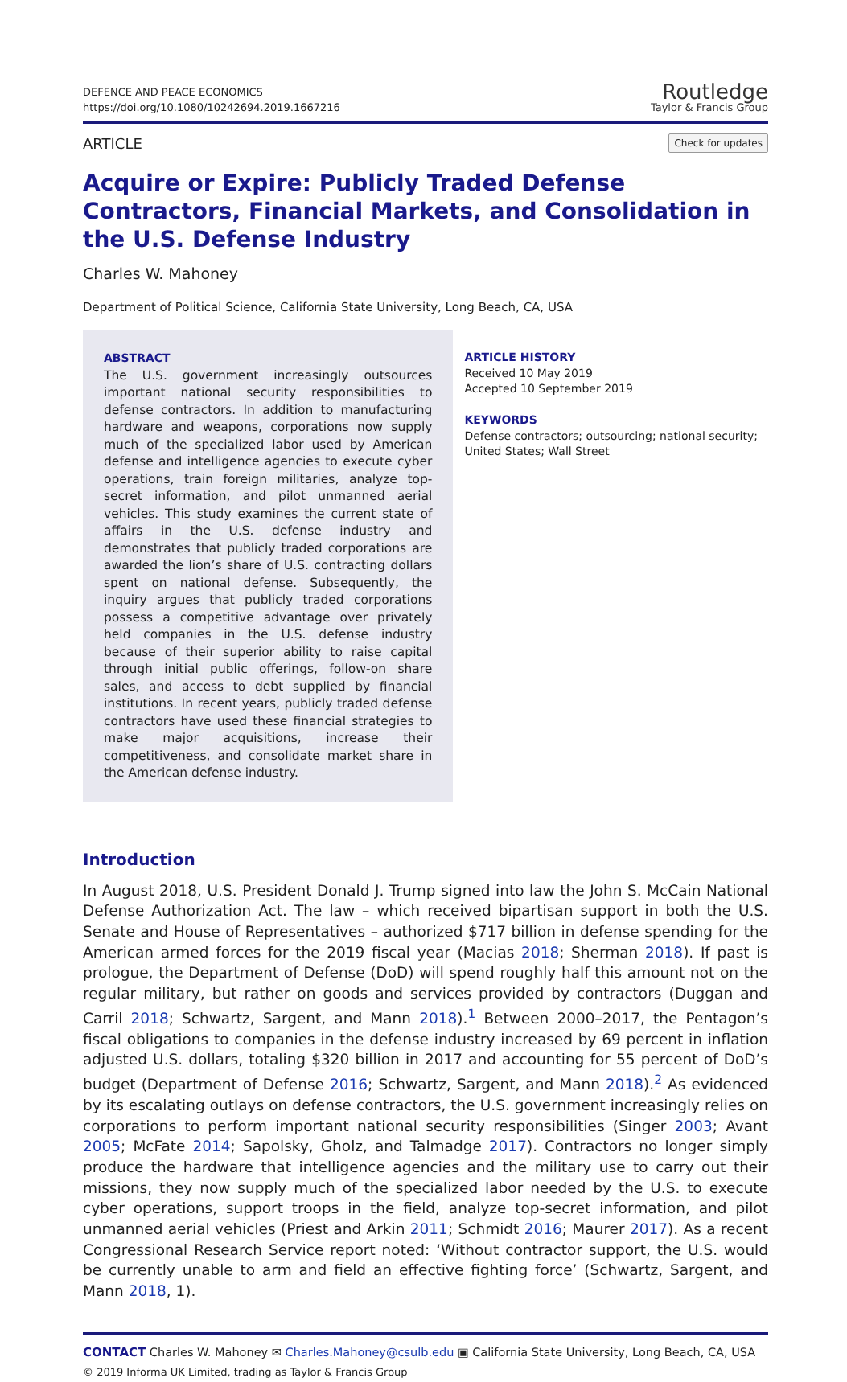DEFENCE AND PEACE ECONOMICS
https://doi.org/10.1080/10242694.2019.1667216
Routledge
Taylor & Francis Group
ARTICLE
Check for updates
Acquire or Expire: Publicly Traded Defense Contractors, Financial Markets, and Consolidation in the U.S. Defense Industry
Charles W. Mahoney
Department of Political Science, California State University, Long Beach, CA, USA
ABSTRACT
The U.S. government increasingly outsources important national security responsibilities to defense contractors. In addition to manufacturing hardware and weapons, corporations now supply much of the specialized labor used by American defense and intelligence agencies to execute cyber operations, train foreign militaries, analyze top-secret information, and pilot unmanned aerial vehicles. This study examines the current state of affairs in the U.S. defense industry and demonstrates that publicly traded corporations are awarded the lion’s share of U.S. contracting dollars spent on national defense. Subsequently, the inquiry argues that publicly traded corporations possess a competitive advantage over privately held companies in the U.S. defense industry because of their superior ability to raise capital through initial public offerings, follow-on share sales, and access to debt supplied by financial institutions. In recent years, publicly traded defense contractors have used these financial strategies to make major acquisitions, increase their competitiveness, and consolidate market share in the American defense industry.
ARTICLE HISTORY
Received 10 May 2019
Accepted 10 September 2019
KEYWORDS
Defense contractors; outsourcing; national security; United States; Wall Street
Introduction
In August 2018, U.S. President Donald J. Trump signed into law the John S. McCain National Defense Authorization Act. The law – which received bipartisan support in both the U.S. Senate and House of Representatives – authorized $717 billion in defense spending for the American armed forces for the 2019 fiscal year (Macias 2018; Sherman 2018). If past is prologue, the Department of Defense (DoD) will spend roughly half this amount not on the regular military, but rather on goods and services provided by contractors (Duggan and Carril 2018; Schwartz, Sargent, and Mann 2018).<sup>1</sup> Between 2000–2017, the Pentagon’s fiscal obligations to companies in the defense industry increased by 69 percent in inflation adjusted U.S. dollars, totaling $320 billion in 2017 and accounting for 55 percent of DoD’s budget (Department of Defense 2016; Schwartz, Sargent, and Mann 2018).<sup>2</sup> As evidenced by its escalating outlays on defense contractors, the U.S. government increasingly relies on corporations to perform important national security responsibilities (Singer 2003; Avant 2005; McFate 2014; Sapolsky, Gholz, and Talmadge 2017). Contractors no longer simply produce the hardware that intelligence agencies and the military use to carry out their missions, they now supply much of the specialized labor needed by the U.S. to execute cyber operations, support troops in the field, analyze top-secret information, and pilot unmanned aerial vehicles (Priest and Arkin 2011; Schmidt 2016; Maurer 2017). As a recent Congressional Research Service report noted: ‘Without contractor support, the U.S. would be currently unable to arm and field an effective fighting force’ (Schwartz, Sargent, and Mann 2018, 1).
CONTACT Charles W. Mahoney ✉ Charles.Mahoney@csulb.edu ▣ California State University, Long Beach, CA, USA
© 2019 Informa UK Limited, trading as Taylor & Francis Group